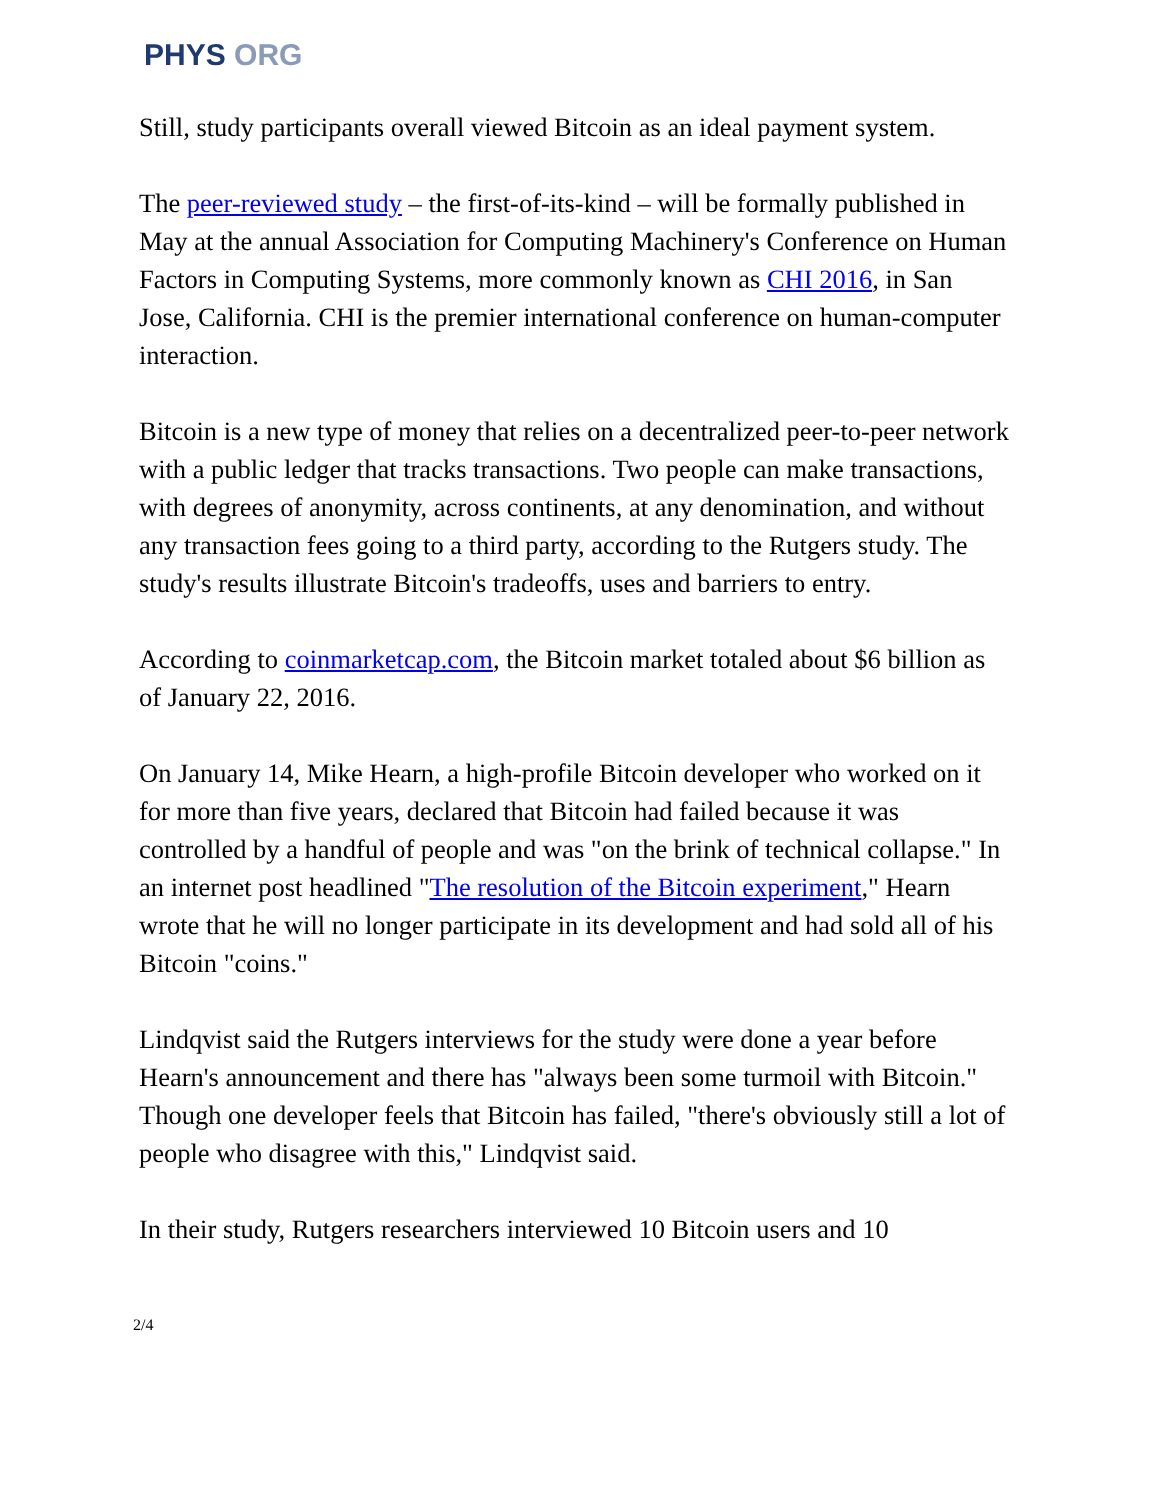PHYS ORG
Still, study participants overall viewed Bitcoin as an ideal payment system.
The peer-reviewed study – the first-of-its-kind – will be formally published in May at the annual Association for Computing Machinery's Conference on Human Factors in Computing Systems, more commonly known as CHI 2016, in San Jose, California. CHI is the premier international conference on human-computer interaction.
Bitcoin is a new type of money that relies on a decentralized peer-to-peer network with a public ledger that tracks transactions. Two people can make transactions, with degrees of anonymity, across continents, at any denomination, and without any transaction fees going to a third party, according to the Rutgers study. The study's results illustrate Bitcoin's tradeoffs, uses and barriers to entry.
According to coinmarketcap.com, the Bitcoin market totaled about $6 billion as of January 22, 2016.
On January 14, Mike Hearn, a high-profile Bitcoin developer who worked on it for more than five years, declared that Bitcoin had failed because it was controlled by a handful of people and was "on the brink of technical collapse." In an internet post headlined "The resolution of the Bitcoin experiment," Hearn wrote that he will no longer participate in its development and had sold all of his Bitcoin "coins."
Lindqvist said the Rutgers interviews for the study were done a year before Hearn's announcement and there has "always been some turmoil with Bitcoin." Though one developer feels that Bitcoin has failed, "there's obviously still a lot of people who disagree with this," Lindqvist said.
In their study, Rutgers researchers interviewed 10 Bitcoin users and 10
2/4